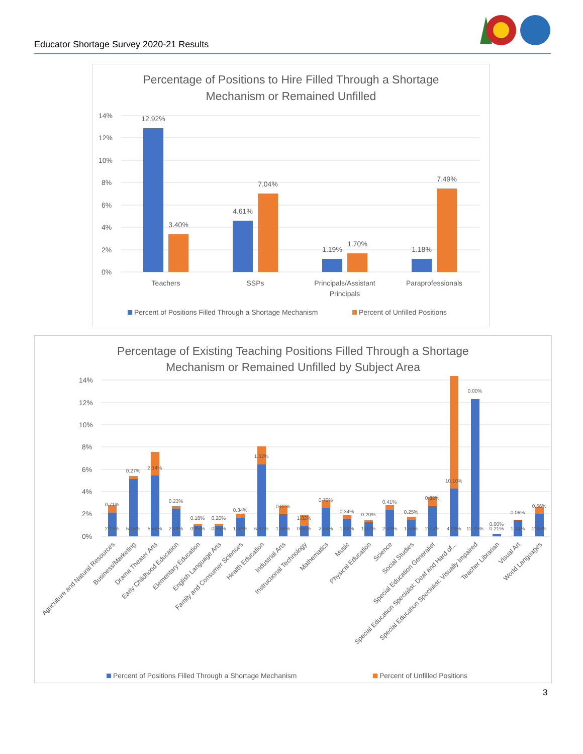Educator Shortage Survey 2020-21 Results
Percentage of Positions to Hire Filled Through a Shortage
Mechanism or Remained Unfilled
14%
12%
10%
8%
6%
4%
2%
0%
12.92%
3.40%
4.61%
7.04%
1.19%
1.70%
1.18%
7.49%
Teachers
SSPs
Principals/Assistant
Principals
Paraprofessionals
Percent of Positions Filled Through a Shortage Mechanism
Percent of Unfilled Positions
Percentage of Existing Teaching Positions Filled Through a Shortage
Mechanism or Remained Unfilled by Subject Area
14%
12%
10%
8%
6%
4%
2%
0%
0.71%
2.13%
0.27%
5.18%
2.14%
5.46%
0.23%
2.49%
0.18%
0.95%
0.20%
0.95%
0.34%
1.69%
1.62%
6.47%
0.80%
1.98%
1.02%
0.96%
0.70%
2.56%
0.34%
1.56%
0.20%
1.27%
0.41%
2.41%
0.25%
1.50%
0.82%
2.73%
10.10%
4.29%
0.00%
12.33%
0.00%
0.21%
0.06%
1.44%
0.66%
2.03%
Agriculture and Natural Resources
Business/Marketing
Drama Theater Arts
Early Childhood Education
Elementary Education
English Language Arts
Family and Consumer Sciences
Health Education
Industrial Arts
Instructional Technology
Mathematics
Music
Physical Education
Science
Social Studies
Special Education Generalist
Special Education Specialist: Deaf and Hard of...
Special Education Specialist: Visually Impaired
Teacher Librarian
Visual Art
World Languages
Percent of Positions Filled Through a Shortage Mechanism
Percent of Unfilled Positions
3